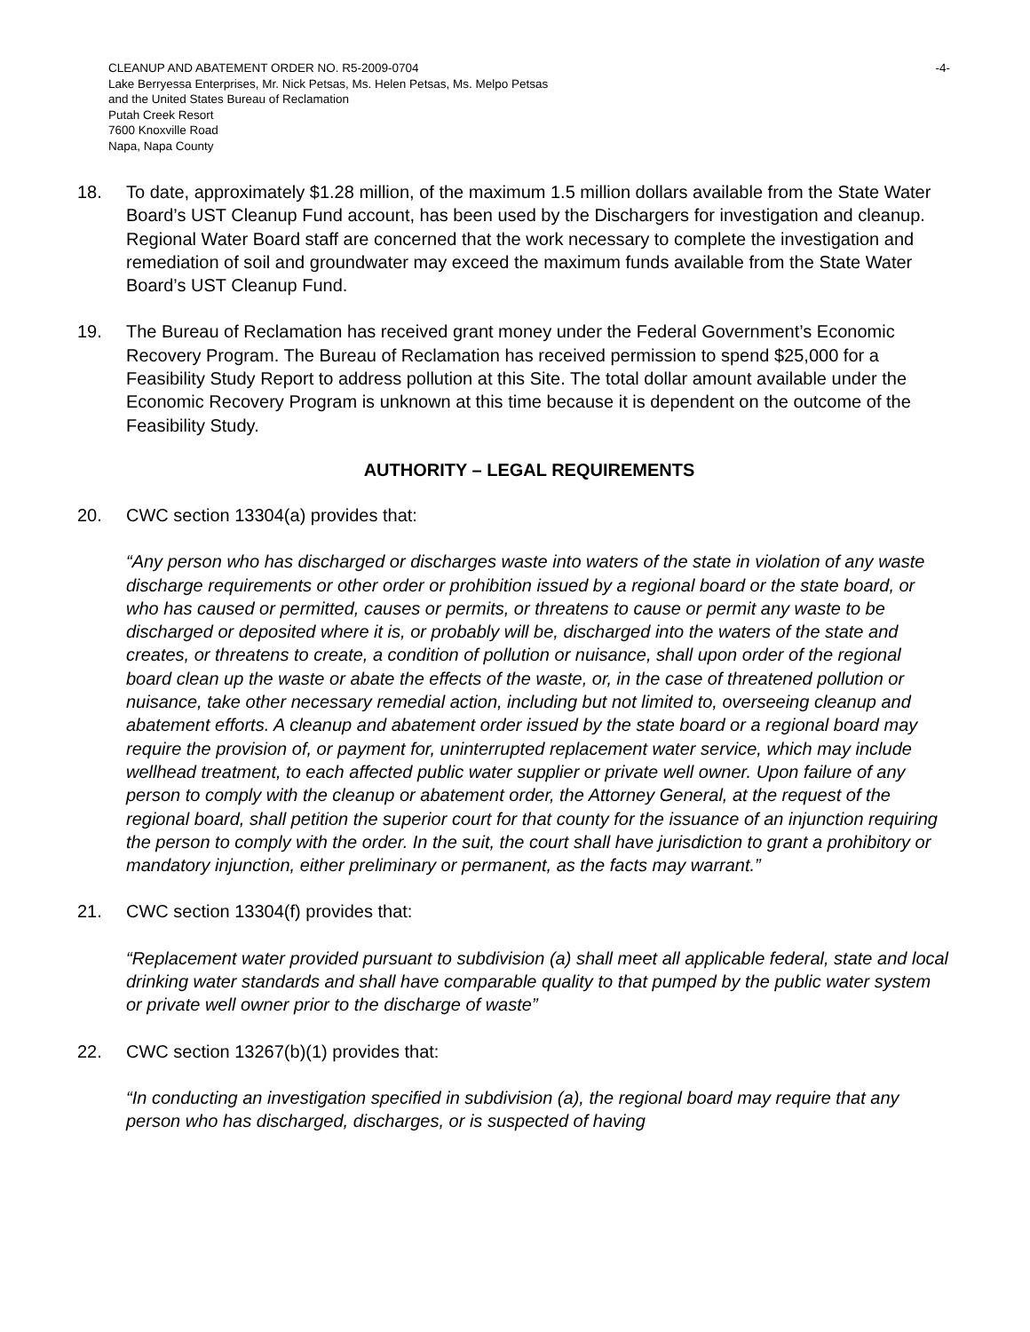CLEANUP AND ABATEMENT ORDER NO. R5-2009-0704
Lake Berryessa Enterprises, Mr. Nick Petsas, Ms. Helen Petsas, Ms. Melpo Petsas
and the United States Bureau of Reclamation
Putah Creek Resort
7600 Knoxville Road
Napa, Napa County
-4-
18. To date, approximately $1.28 million, of the maximum 1.5 million dollars available from the State Water Board’s UST Cleanup Fund account, has been used by the Dischargers for investigation and cleanup. Regional Water Board staff are concerned that the work necessary to complete the investigation and remediation of soil and groundwater may exceed the maximum funds available from the State Water Board’s UST Cleanup Fund.
19. The Bureau of Reclamation has received grant money under the Federal Government’s Economic Recovery Program. The Bureau of Reclamation has received permission to spend $25,000 for a Feasibility Study Report to address pollution at this Site. The total dollar amount available under the Economic Recovery Program is unknown at this time because it is dependent on the outcome of the Feasibility Study.
AUTHORITY – LEGAL REQUIREMENTS
20. CWC section 13304(a) provides that:
“Any person who has discharged or discharges waste into waters of the state in violation of any waste discharge requirements or other order or prohibition issued by a regional board or the state board, or who has caused or permitted, causes or permits, or threatens to cause or permit any waste to be discharged or deposited where it is, or probably will be, discharged into the waters of the state and creates, or threatens to create, a condition of pollution or nuisance, shall upon order of the regional board clean up the waste or abate the effects of the waste, or, in the case of threatened pollution or nuisance, take other necessary remedial action, including but not limited to, overseeing cleanup and abatement efforts. A cleanup and abatement order issued by the state board or a regional board may require the provision of, or payment for, uninterrupted replacement water service, which may include wellhead treatment, to each affected public water supplier or private well owner. Upon failure of any person to comply with the cleanup or abatement order, the Attorney General, at the request of the regional board, shall petition the superior court for that county for the issuance of an injunction requiring the person to comply with the order. In the suit, the court shall have jurisdiction to grant a prohibitory or mandatory injunction, either preliminary or permanent, as the facts may warrant.”
21. CWC section 13304(f) provides that:
“Replacement water provided pursuant to subdivision (a) shall meet all applicable federal, state and local drinking water standards and shall have comparable quality to that pumped by the public water system or private well owner prior to the discharge of waste”
22. CWC section 13267(b)(1) provides that:
“In conducting an investigation specified in subdivision (a), the regional board may require that any person who has discharged, discharges, or is suspected of having